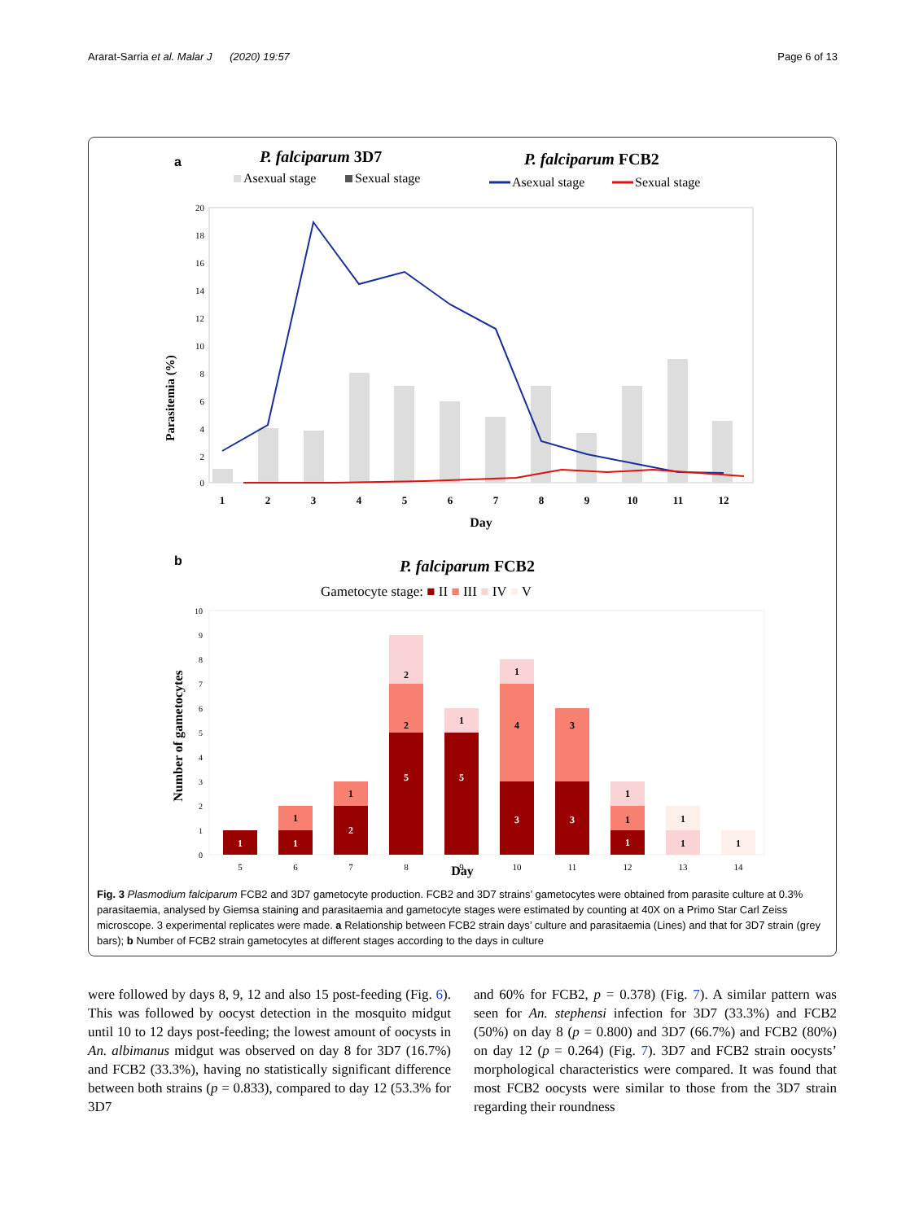Ararat-Sarria et al. Malar J (2020) 19:57 Page 6 of 13
a
P. falciparum 3D7
P. falciparum FCB2
Asexual stage
Sexual stage
Asexual stage
Sexual stage
Parasitemia (%)
20
18
16
14
12
10
8
6
4
2
0
1
2
3
4
5
6
7
8
9
10
11
12
Day
b
P. falciparum FCB2
Gametocyte stage: ■ II ■ III ■ IV ■ V
Number of gametocytes
10
9
8
7
6
5
4
3
2
1
0
1
1
1
2
1
5
2
2
5
1
3
4
1
3
3
1
1
1
1
1
1
5
6
7
8
9
10
11
12
13
14
Day
Fig. 3 Plasmodium falciparum FCB2 and 3D7 gametocyte production. FCB2 and 3D7 strains’ gametocytes were obtained from parasite culture at 0.3% parasitaemia, analysed by Giemsa staining and parasitaemia and gametocyte stages were estimated by counting at 40X on a Primo Star Carl Zeiss microscope. 3 experimental replicates were made. a Relationship between FCB2 strain days’ culture and parasitaemia (Lines) and that for 3D7 strain (grey bars); b Number of FCB2 strain gametocytes at different stages according to the days in culture
were followed by days 8, 9, 12 and also 15 post-feeding (Fig. 6). This was followed by oocyst detection in the mosquito midgut until 10 to 12 days post-feeding; the lowest amount of oocysts in An. albimanus midgut was observed on day 8 for 3D7 (16.7%) and FCB2 (33.3%), having no statistically significant difference between both strains (p = 0.833), compared to day 12 (53.3% for 3D7
and 60% for FCB2, p = 0.378) (Fig. 7). A similar pattern was seen for An. stephensi infection for 3D7 (33.3%) and FCB2 (50%) on day 8 (p = 0.800) and 3D7 (66.7%) and FCB2 (80%) on day 12 (p = 0.264) (Fig. 7). 3D7 and FCB2 strain oocysts’ morphological characteristics were compared. It was found that most FCB2 oocysts were similar to those from the 3D7 strain regarding their roundness